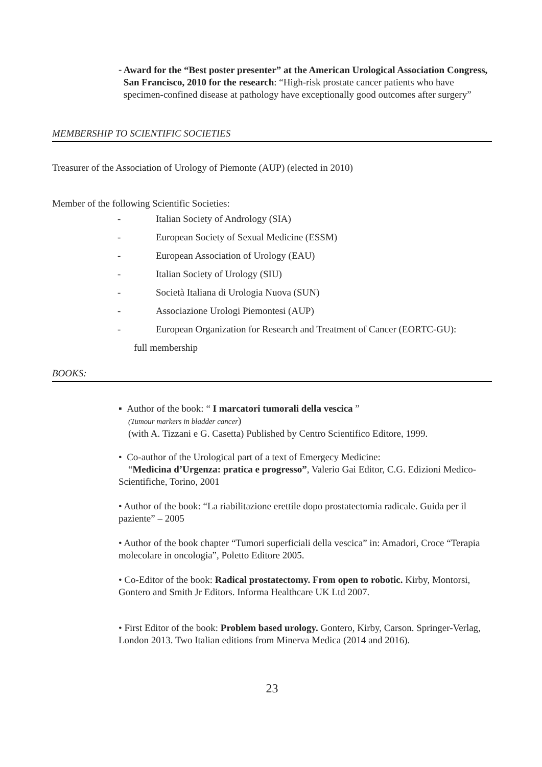-
Award for the “Best poster presenter” at the American Urological Association Congress, San Francisco, 2010 for the research: “High-risk prostate cancer patients who have specimen-confined disease at pathology have exceptionally good outcomes after surgery”
MEMBERSHIP TO SCIENTIFIC SOCIETIES
Treasurer of the Association of Urology of Piemonte (AUP) (elected in 2010)
Member of the following Scientific Societies:
- Italian Society of Andrology (SIA)
- European Society of Sexual Medicine (ESSM)
- European Association of Urology (EAU)
- Italian Society of Urology (SIU)
- Società Italiana di Urologia Nuova (SUN)
- Associazione Urologi Piemontesi (AUP)
- European Organization for Research and Treatment of Cancer (EORTC-GU):
full membership
BOOKS:
▪ Author of the book: “ I marcatori tumorali della vescica ”
(Tumour markers in bladder cancer)
(with A. Tizzani e G. Casetta) Published by Centro Scientifico Editore, 1999.
• Co-author of the Urological part of a text of Emergecy Medicine:
“Medicina d’Urgenza: pratica e progresso”, Valerio Gai Editor, C.G. Edizioni Medico- Scientifiche, Torino, 2001
• Author of the book: “La riabilitazione erettile dopo prostatectomia radicale. Guida per il paziente” – 2005
• Author of the book chapter “Tumori superficiali della vescica” in: Amadori, Croce “Terapia molecolare in oncologia”, Poletto Editore 2005.
• Co-Editor of the book: Radical prostatectomy. From open to robotic. Kirby, Montorsi, Gontero and Smith Jr Editors. Informa Healthcare UK Ltd 2007.
• First Editor of the book: Problem based urology. Gontero, Kirby, Carson. Springer-Verlag, London 2013. Two Italian editions from Minerva Medica (2014 and 2016).
23